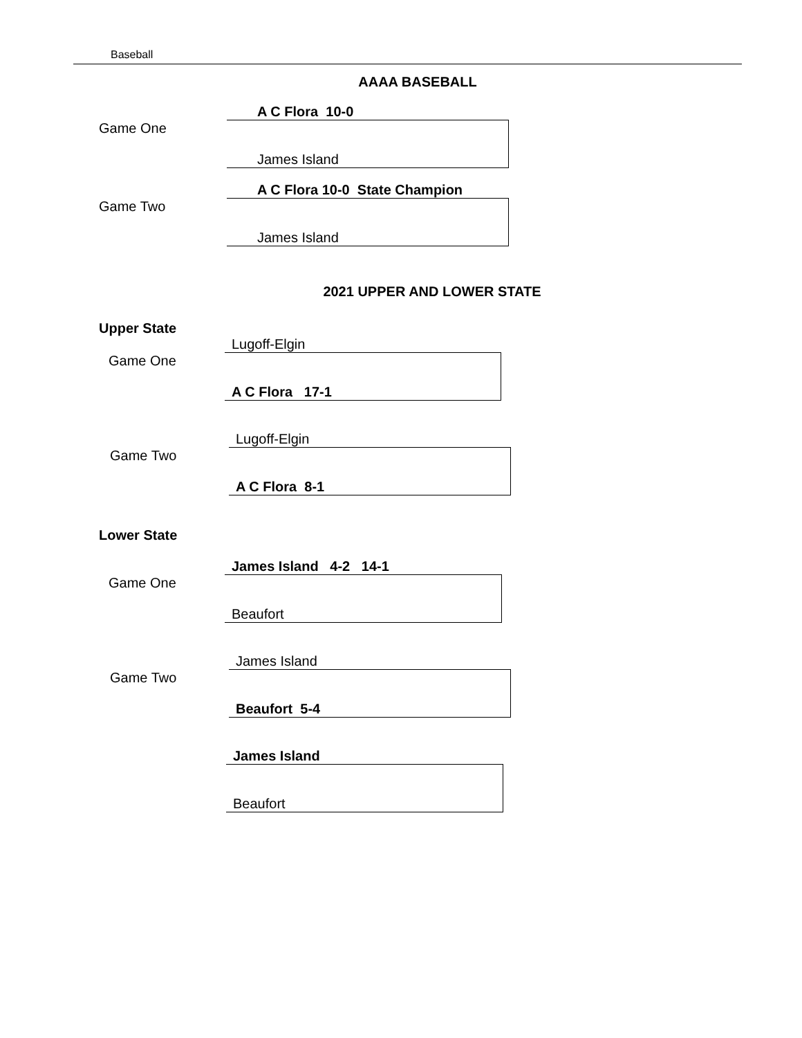Baseball
AAAA BASEBALL
Game One
A C Flora 10-0
James Island
Game Two
A C Flora 10-0 State Champion
James Island
2021 UPPER AND LOWER STATE
Upper State
Game One
Lugoff-Elgin
A C Flora 17-1
Game Two
Lugoff-Elgin
A C Flora 8-1
Lower State
Game One
James Island 4-2 14-1
Beaufort
Game Two
James Island
Beaufort 5-4
James Island
Beaufort